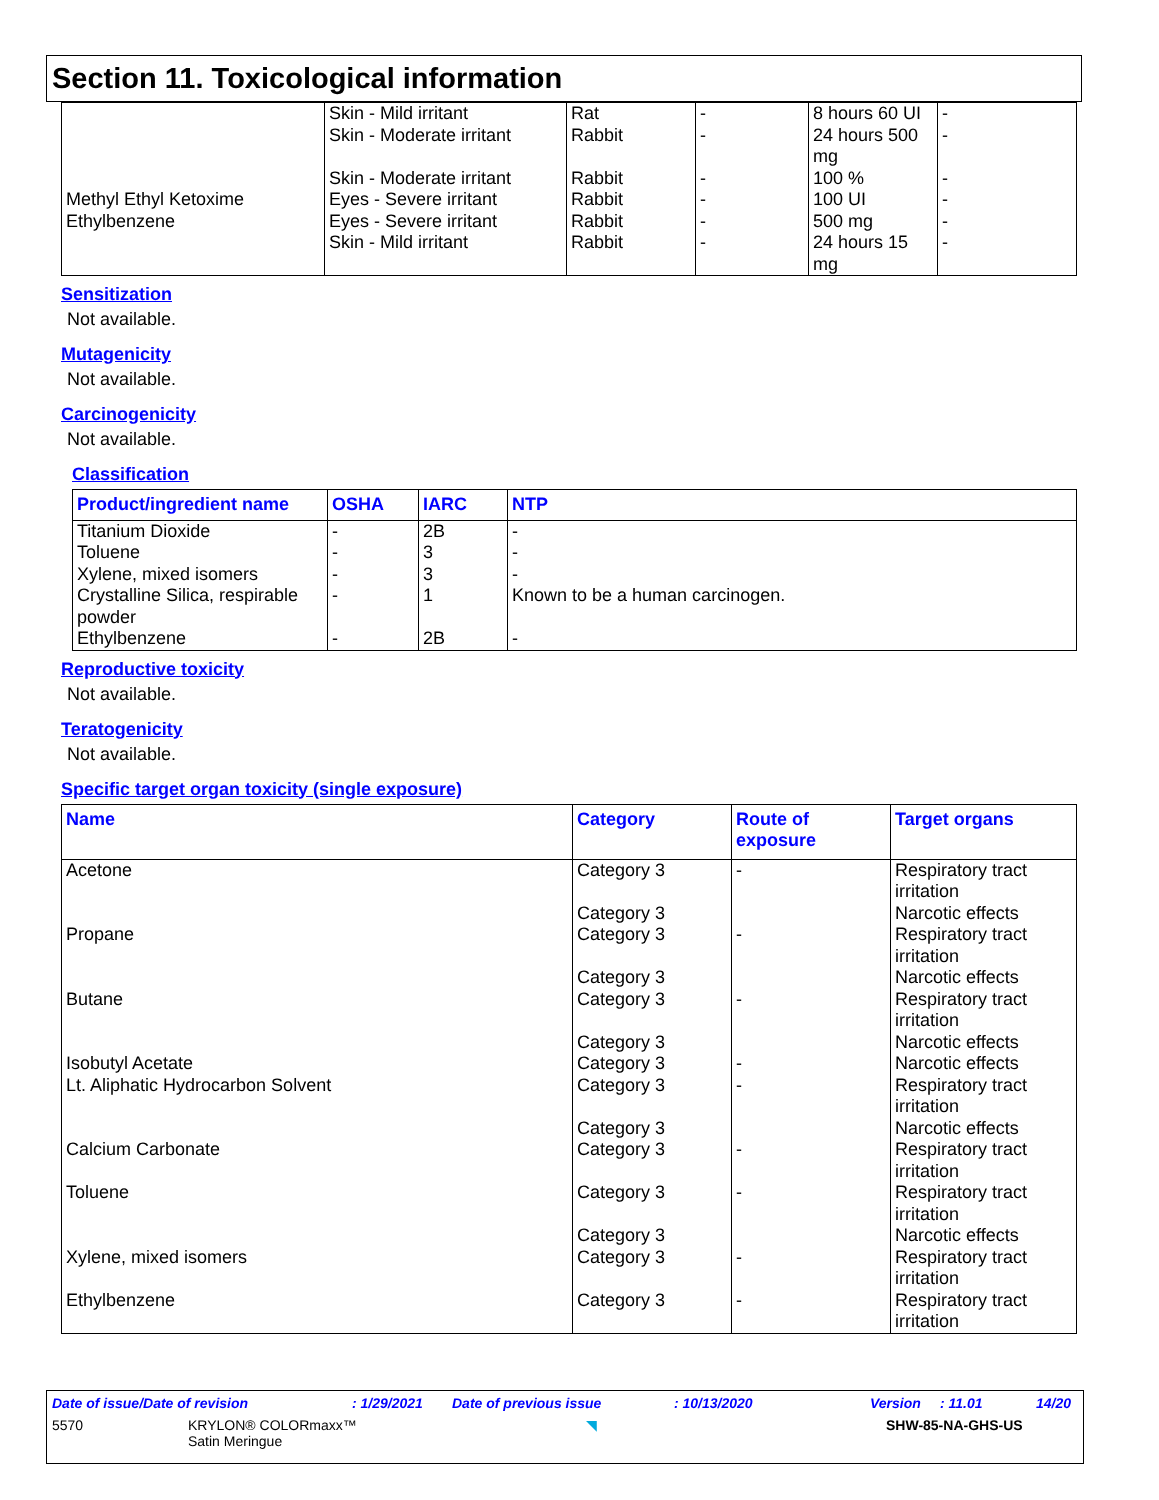Section 11. Toxicological information
| Methyl Ethyl Ketoxime Ethylbenzene | Skin - Mild irritant Skin - Moderate irritant Skin - Moderate irritant Eyes - Severe irritant Eyes - Severe irritant Skin - Mild irritant | Rat Rabbit Rabbit Rabbit Rabbit Rabbit | - - - - - - | 8 hours 60 UI 24 hours 500 mg 100 % 100 UI 500 mg 24 hours 15 mg | - - - - - - |
Sensitization
Not available.
Mutagenicity
Not available.
Carcinogenicity
Not available.
Classification
| Product/ingredient name | OSHA | IARC | NTP |
| --- | --- | --- | --- |
| Titanium Dioxide Toluene Xylene, mixed isomers Crystalline Silica, respirable powder Ethylbenzene | - - - - - | 2B 3 3 1 2B | - - - Known to be a human carcinogen. - |
Reproductive toxicity
Not available.
Teratogenicity
Not available.
Specific target organ toxicity (single exposure)
| Name | Category | Route of exposure | Target organs |
| --- | --- | --- | --- |
| Acetone Propane Butane Isobutyl Acetate Lt. Aliphatic Hydrocarbon Solvent Calcium Carbonate Toluene Xylene, mixed isomers Ethylbenzene | Category 3 Category 3 Category 3 Category 3 Category 3 Category 3 Category 3 Category 3 Category 3 Category 3 Category 3 Category 3 Category 3 Category 3 | - - - - - - - - - | Respiratory tract irritation Narcotic effects Respiratory tract irritation Narcotic effects Respiratory tract irritation Narcotic effects Narcotic effects Respiratory tract irritation Narcotic effects Respiratory tract irritation Respiratory tract irritation Narcotic effects Respiratory tract irritation Respiratory tract irritation |
Date of issue/Date of revision: 1/29/2021 Date of previous issue: 10/13/2020 Version: 11.01 14/20
5570 KRYLON® COLORmaxx™
Satin Meringue ◥ SHW-85-NA-GHS-US